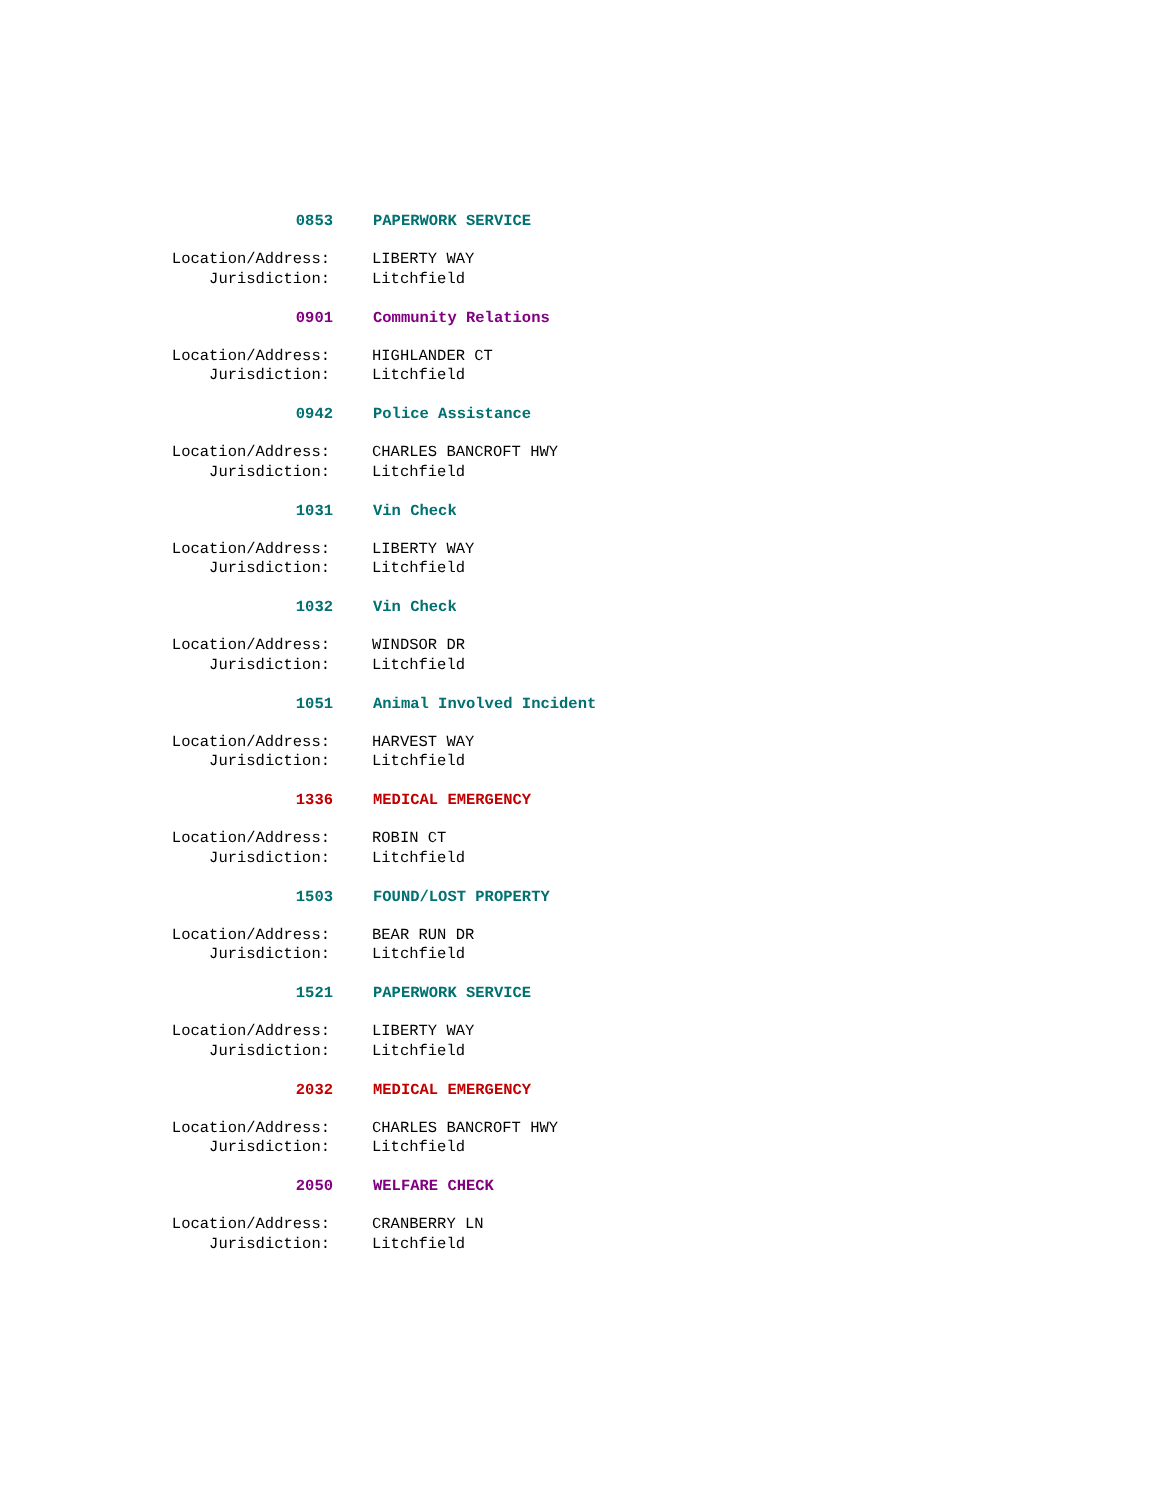0853 PAPERWORK SERVICE
Location/Address: LIBERTY WAY
Jurisdiction: Litchfield
0901 Community Relations
Location/Address: HIGHLANDER CT
Jurisdiction: Litchfield
0942 Police Assistance
Location/Address: CHARLES BANCROFT HWY
Jurisdiction: Litchfield
1031 Vin Check
Location/Address: LIBERTY WAY
Jurisdiction: Litchfield
1032 Vin Check
Location/Address: WINDSOR DR
Jurisdiction: Litchfield
1051 Animal Involved Incident
Location/Address: HARVEST WAY
Jurisdiction: Litchfield
1336 MEDICAL EMERGENCY
Location/Address: ROBIN CT
Jurisdiction: Litchfield
1503 FOUND/LOST PROPERTY
Location/Address: BEAR RUN DR
Jurisdiction: Litchfield
1521 PAPERWORK SERVICE
Location/Address: LIBERTY WAY
Jurisdiction: Litchfield
2032 MEDICAL EMERGENCY
Location/Address: CHARLES BANCROFT HWY
Jurisdiction: Litchfield
2050 WELFARE CHECK
Location/Address: CRANBERRY LN
Jurisdiction: Litchfield